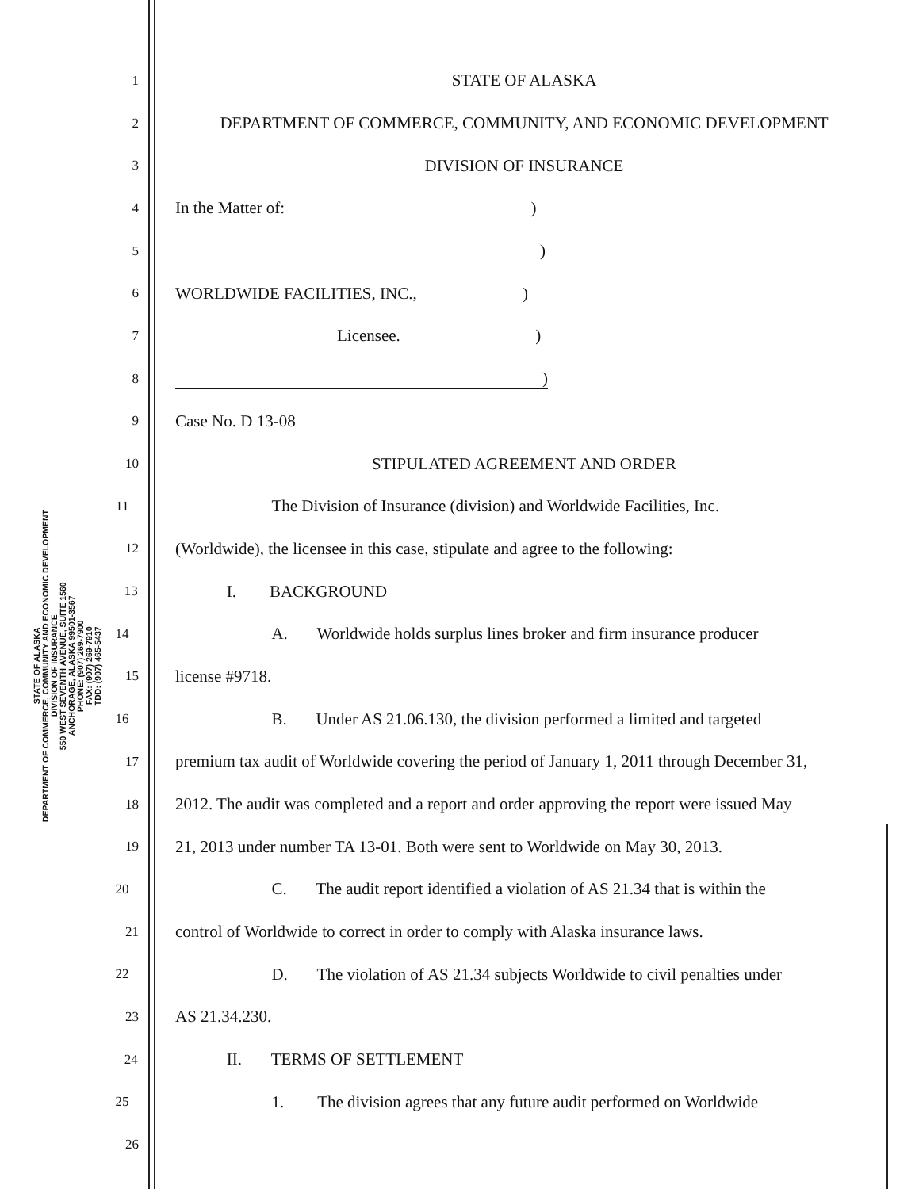STATE OF ALASKA
DEPARTMENT OF COMMERCE, COMMUNITY AND ECONOMIC DEVELOPMENT
DIVISION OF INSURANCE
550 WEST SEVENTH AVENUE, SUITE 1560
ANCHORAGE, ALASKA 99501-3567
PHONE: (907) 269-7900
FAX: (907) 269-7910
TDD: (907) 465-5437
1 STATE OF ALASKA
2 DEPARTMENT OF COMMERCE, COMMUNITY, AND ECONOMIC DEVELOPMENT
3 DIVISION OF INSURANCE
4 In the Matter of: )
5)
6 WORLDWIDE FACILITIES, INC., )
7 Licensee. )
8)
9 Case No. D 13-08
10 STIPULATED AGREEMENT AND ORDER
11 The Division of Insurance (division) and Worldwide Facilities, Inc.
12 (Worldwide), the licensee in this case, stipulate and agree to the following:
13 I. BACKGROUND
14 A. Worldwide holds surplus lines broker and firm insurance producer
15 license #9718.
16 B. Under AS 21.06.130, the division performed a limited and targeted
17 premium tax audit of Worldwide covering the period of January 1, 2011 through December 31,
18 2012. The audit was completed and a report and order approving the report were issued May
19 21, 2013 under number TA 13-01. Both were sent to Worldwide on May 30, 2013.
20 C. The audit report identified a violation of AS 21.34 that is within the
21 control of Worldwide to correct in order to comply with Alaska insurance laws.
22 D. The violation of AS 21.34 subjects Worldwide to civil penalties under
23 AS 21.34.230.
24 II. TERMS OF SETTLEMENT
25 1. The division agrees that any future audit performed on Worldwide
26